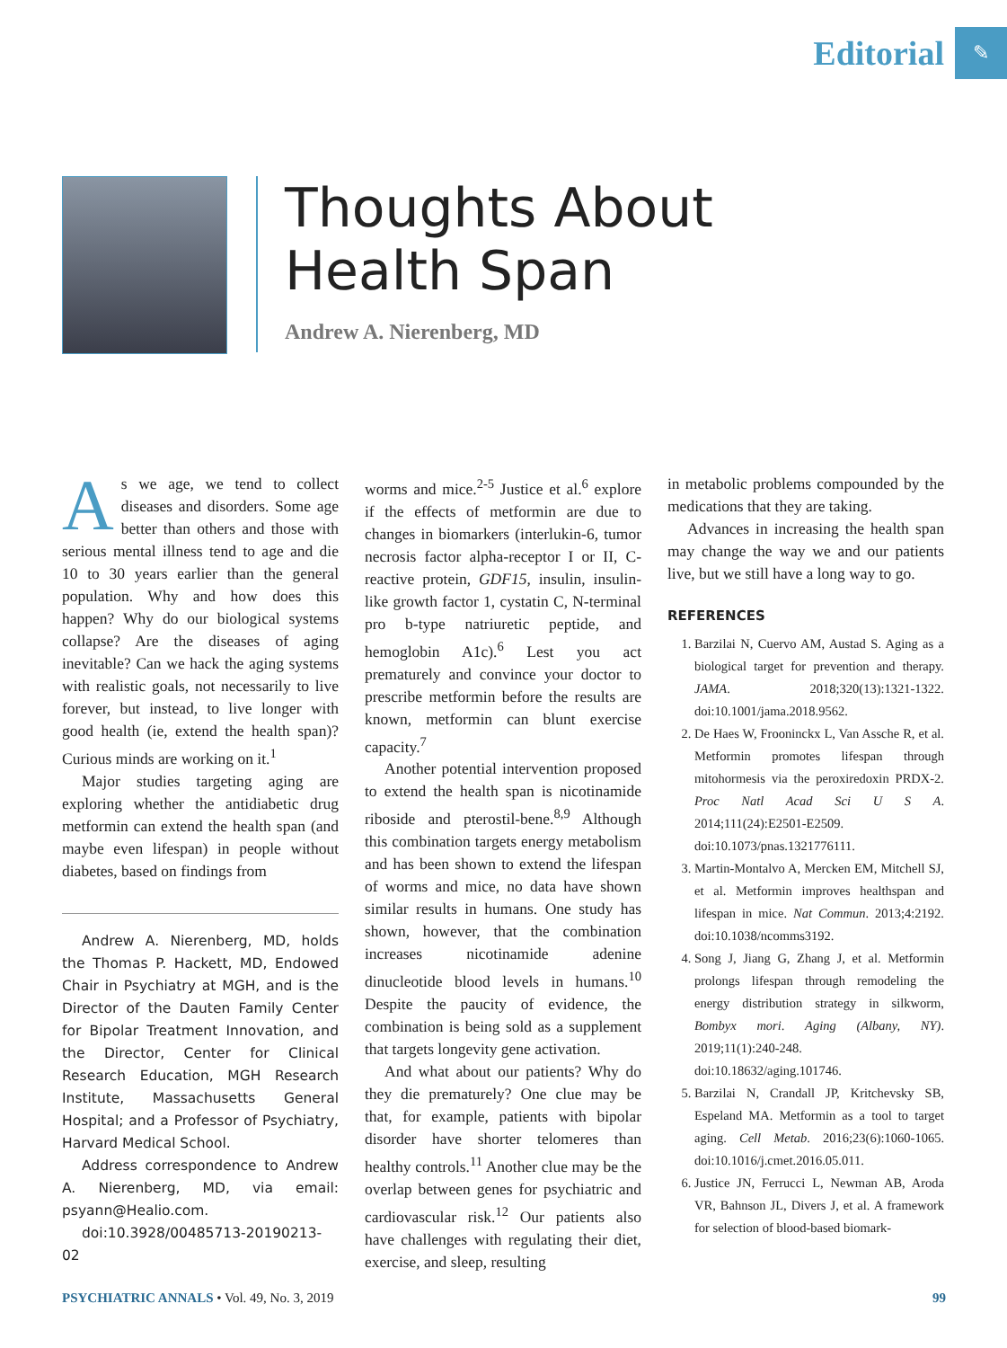Editorial
✎
Thoughts About
Health Span
Andrew A. Nierenberg, MD
As we age, we tend to collect diseases and disorders. Some age better than others and those with serious mental illness tend to age and die 10 to 30 years earlier than the general population. Why and how does this happen? Why do our biological systems collapse? Are the diseases of aging inevitable? Can we hack the aging systems with realistic goals, not necessarily to live forever, but instead, to live longer with good health (ie, extend the health span)? Curious minds are working on it.<sup>1</sup>
Major studies targeting aging are exploring whether the antidiabetic drug metformin can extend the health span (and maybe even lifespan) in people without diabetes, based on findings from
Andrew A. Nierenberg, MD, holds the Thomas P. Hackett, MD, Endowed Chair in Psychiatry at MGH, and is the Director of the Dauten Family Center for Bipolar Treatment Innovation, and the Director, Center for Clinical Research Education, MGH Research Institute, Massachusetts General Hospital; and a Professor of Psychiatry, Harvard Medical School.
Address correspondence to Andrew A. Nierenberg, MD, via email: psyann@Healio.com.
doi:10.3928/00485713-20190213-02
worms and mice.<sup>2-5</sup> Justice et al.<sup>6</sup> explore if the effects of metformin are due to changes in biomarkers (interlukin-6, tumor necrosis factor alpha-receptor I or II, C-reactive protein, GDF15, insulin, insulin-like growth factor 1, cystatin C, N-terminal pro b-type natriuretic peptide, and hemoglobin A1c).<sup>6</sup> Lest you act prematurely and convince your doctor to prescribe metformin before the results are known, metformin can blunt exercise capacity.<sup>7</sup>
Another potential intervention proposed to extend the health span is nicotinamide riboside and pterostil-bene.<sup>8,9</sup> Although this combination targets energy metabolism and has been shown to extend the lifespan of worms and mice, no data have shown similar results in humans. One study has shown, however, that the combination increases nicotinamide adenine dinucleotide blood levels in humans.<sup>10</sup> Despite the paucity of evidence, the combination is being sold as a supplement that targets longevity gene activation.
And what about our patients? Why do they die prematurely? One clue may be that, for example, patients with bipolar disorder have shorter telomeres than healthy controls.<sup>11</sup> Another clue may be the overlap between genes for psychiatric and cardiovascular risk.<sup>12</sup> Our patients also have challenges with regulating their diet, exercise, and sleep, resulting
in metabolic problems compounded by the medications that they are taking.
Advances in increasing the health span may change the way we and our patients live, but we still have a long way to go.
REFERENCES
1. Barzilai N, Cuervo AM, Austad S. Aging as a biological target for prevention and therapy. JAMA. 2018;320(13):1321-1322. doi:10.1001/jama.2018.9562.
2. De Haes W, Frooninckx L, Van Assche R, et al. Metformin promotes lifespan through mitohormesis via the peroxiredoxin PRDX-2. Proc Natl Acad Sci U S A. 2014;111(24):E2501-E2509. doi:10.1073/pnas.1321776111.
3. Martin-Montalvo A, Mercken EM, Mitchell SJ, et al. Metformin improves healthspan and lifespan in mice. Nat Commun. 2013;4:2192. doi:10.1038/ncomms3192.
4. Song J, Jiang G, Zhang J, et al. Metformin prolongs lifespan through remodeling the energy distribution strategy in silkworm, Bombyx mori. Aging (Albany, NY). 2019;11(1):240-248. doi:10.18632/aging.101746.
5. Barzilai N, Crandall JP, Kritchevsky SB, Espeland MA. Metformin as a tool to target aging. Cell Metab. 2016;23(6):1060-1065. doi:10.1016/j.cmet.2016.05.011.
6. Justice JN, Ferrucci L, Newman AB, Aroda VR, Bahnson JL, Divers J, et al. A framework for selection of blood-based biomark-
PSYCHIATRIC ANNALS • Vol. 49, No. 3, 2019 99